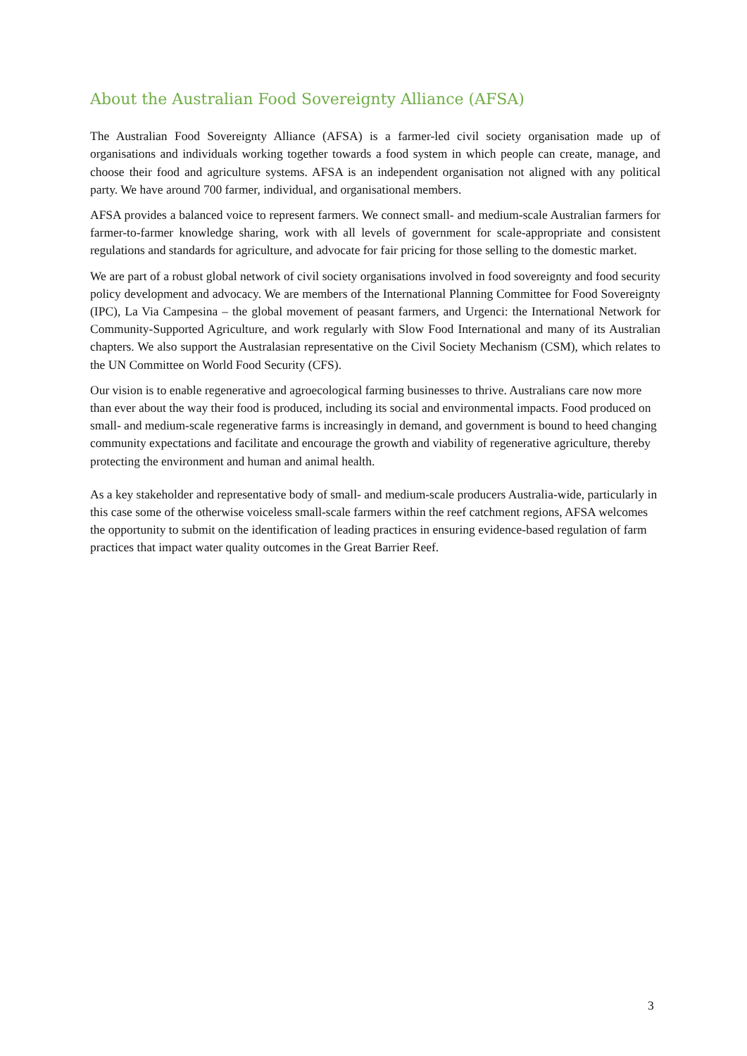About the Australian Food Sovereignty Alliance (AFSA)
The Australian Food Sovereignty Alliance (AFSA) is a farmer-led civil society organisation made up of organisations and individuals working together towards a food system in which people can create, manage, and choose their food and agriculture systems. AFSA is an independent organisation not aligned with any political party. We have around 700 farmer, individual, and organisational members.
AFSA provides a balanced voice to represent farmers. We connect small- and medium-scale Australian farmers for farmer-to-farmer knowledge sharing, work with all levels of government for scale-appropriate and consistent regulations and standards for agriculture, and advocate for fair pricing for those selling to the domestic market.
We are part of a robust global network of civil society organisations involved in food sovereignty and food security policy development and advocacy. We are members of the International Planning Committee for Food Sovereignty (IPC), La Via Campesina – the global movement of peasant farmers, and Urgenci: the International Network for Community-Supported Agriculture, and work regularly with Slow Food International and many of its Australian chapters. We also support the Australasian representative on the Civil Society Mechanism (CSM), which relates to the UN Committee on World Food Security (CFS).
Our vision is to enable regenerative and agroecological farming businesses to thrive. Australians care now more than ever about the way their food is produced, including its social and environmental impacts. Food produced on small- and medium-scale regenerative farms is increasingly in demand, and government is bound to heed changing community expectations and facilitate and encourage the growth and viability of regenerative agriculture, thereby protecting the environment and human and animal health.
As a key stakeholder and representative body of small- and medium-scale producers Australia-wide, particularly in this case some of the otherwise voiceless small-scale farmers within the reef catchment regions, AFSA welcomes the opportunity to submit on the identification of leading practices in ensuring evidence-based regulation of farm practices that impact water quality outcomes in the Great Barrier Reef.
3